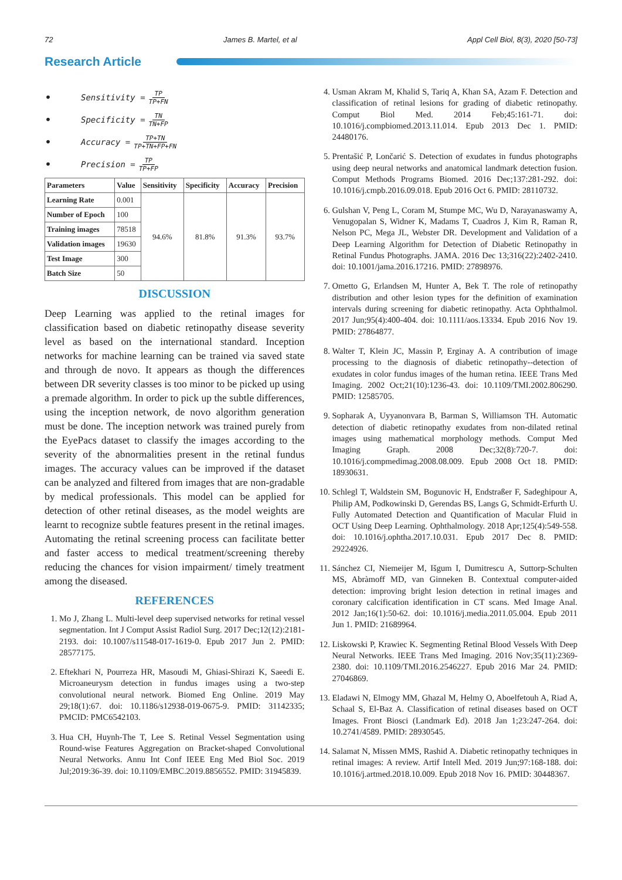72 James B. Martel, et al Appl Cell Biol, 8(3), 2020 [50-73]
Research Article
• Sensitivity = TP TP+FN
• Specificity = TN TN+FP
• Accuracy = TP+TN TP+TN+FP+FN
• Precision = TP TP+FP
| Parameters | Value | Sensitivity | Specificity | Accuracy | Precision |
| --- | --- | --- | --- | --- | --- |
| Learning Rate | 0.001 | 94.6% | 81.8% | 91.3% | 93.7% |
| Number of Epoch | 100 | | | | |
| Training images | 78518 | | | | |
| Validation images | 19630 | | | | |
| Test Image | 300 | | | | |
| Batch Size | 50 | | | | |
DISCUSSION
Deep Learning was applied to the retinal images for classification based on diabetic retinopathy disease severity level as based on the international standard. Inception networks for machine learning can be trained via saved state and through de novo. It appears as though the differences between DR severity classes is too minor to be picked up using a premade algorithm. In order to pick up the subtle differences, using the inception network, de novo algorithm generation must be done. The inception network was trained purely from the EyePacs dataset to classify the images according to the severity of the abnormalities present in the retinal fundus images. The accuracy values can be improved if the dataset can be analyzed and filtered from images that are non-gradable by medical professionals. This model can be applied for detection of other retinal diseases, as the model weights are learnt to recognize subtle features present in the retinal images. Automating the retinal screening process can facilitate better and faster access to medical treatment/screening thereby reducing the chances for vision impairment/ timely treatment among the diseased.
REFERENCES
1. Mo J, Zhang L. Multi-level deep supervised networks for retinal vessel segmentation. Int J Comput Assist Radiol Surg. 2017 Dec;12(12):2181-2193. doi: 10.1007/s11548-017-1619-0. Epub 2017 Jun 2. PMID: 28577175.
2. Eftekhari N, Pourreza HR, Masoudi M, Ghiasi-Shirazi K, Saeedi E. Microaneurysm detection in fundus images using a two-step convolutional neural network. Biomed Eng Online. 2019 May 29;18(1):67. doi: 10.1186/s12938-019-0675-9. PMID: 31142335; PMCID: PMC6542103.
3. Hua CH, Huynh-The T, Lee S. Retinal Vessel Segmentation using Round-wise Features Aggregation on Bracket-shaped Convolutional Neural Networks. Annu Int Conf IEEE Eng Med Biol Soc. 2019 Jul;2019:36-39. doi: 10.1109/EMBC.2019.8856552. PMID: 31945839.
4. Usman Akram M, Khalid S, Tariq A, Khan SA, Azam F. Detection and classification of retinal lesions for grading of diabetic retinopathy. Comput Biol Med. 2014 Feb;45:161-71. doi: 10.1016/j.compbiomed.2013.11.014. Epub 2013 Dec 1. PMID: 24480176.
5. Prentašić P, Lončarić S. Detection of exudates in fundus photographs using deep neural networks and anatomical landmark detection fusion. Comput Methods Programs Biomed. 2016 Dec;137:281-292. doi: 10.1016/j.cmpb.2016.09.018. Epub 2016 Oct 6. PMID: 28110732.
6. Gulshan V, Peng L, Coram M, Stumpe MC, Wu D, Narayanaswamy A, Venugopalan S, Widner K, Madams T, Cuadros J, Kim R, Raman R, Nelson PC, Mega JL, Webster DR. Development and Validation of a Deep Learning Algorithm for Detection of Diabetic Retinopathy in Retinal Fundus Photographs. JAMA. 2016 Dec 13;316(22):2402-2410. doi: 10.1001/jama.2016.17216. PMID: 27898976.
7. Ometto G, Erlandsen M, Hunter A, Bek T. The role of retinopathy distribution and other lesion types for the definition of examination intervals during screening for diabetic retinopathy. Acta Ophthalmol. 2017 Jun;95(4):400-404. doi: 10.1111/aos.13334. Epub 2016 Nov 19. PMID: 27864877.
8. Walter T, Klein JC, Massin P, Erginay A. A contribution of image processing to the diagnosis of diabetic retinopathy--detection of exudates in color fundus images of the human retina. IEEE Trans Med Imaging. 2002 Oct;21(10):1236-43. doi: 10.1109/TMI.2002.806290. PMID: 12585705.
9. Sopharak A, Uyyanonvara B, Barman S, Williamson TH. Automatic detection of diabetic retinopathy exudates from non-dilated retinal images using mathematical morphology methods. Comput Med Imaging Graph. 2008 Dec;32(8):720-7. doi: 10.1016/j.compmedimag.2008.08.009. Epub 2008 Oct 18. PMID: 18930631.
10. Schlegl T, Waldstein SM, Bogunovic H, Endstraßer F, Sadeghipour A, Philip AM, Podkowinski D, Gerendas BS, Langs G, Schmidt-Erfurth U. Fully Automated Detection and Quantification of Macular Fluid in OCT Using Deep Learning. Ophthalmology. 2018 Apr;125(4):549-558. doi: 10.1016/j.ophtha.2017.10.031. Epub 2017 Dec 8. PMID: 29224926.
11. Sánchez CI, Niemeijer M, Išgum I, Dumitrescu A, Suttorp-Schulten MS, Abràmoff MD, van Ginneken B. Contextual computer-aided detection: improving bright lesion detection in retinal images and coronary calcification identification in CT scans. Med Image Anal. 2012 Jan;16(1):50-62. doi: 10.1016/j.media.2011.05.004. Epub 2011 Jun 1. PMID: 21689964.
12. Liskowski P, Krawiec K. Segmenting Retinal Blood Vessels With Deep Neural Networks. IEEE Trans Med Imaging. 2016 Nov;35(11):2369-2380. doi: 10.1109/TMI.2016.2546227. Epub 2016 Mar 24. PMID: 27046869.
13. Eladawi N, Elmogy MM, Ghazal M, Helmy O, Aboelfetouh A, Riad A, Schaal S, El-Baz A. Classification of retinal diseases based on OCT Images. Front Biosci (Landmark Ed). 2018 Jan 1;23:247-264. doi: 10.2741/4589. PMID: 28930545.
14. Salamat N, Missen MMS, Rashid A. Diabetic retinopathy techniques in retinal images: A review. Artif Intell Med. 2019 Jun;97:168-188. doi: 10.1016/j.artmed.2018.10.009. Epub 2018 Nov 16. PMID: 30448367.